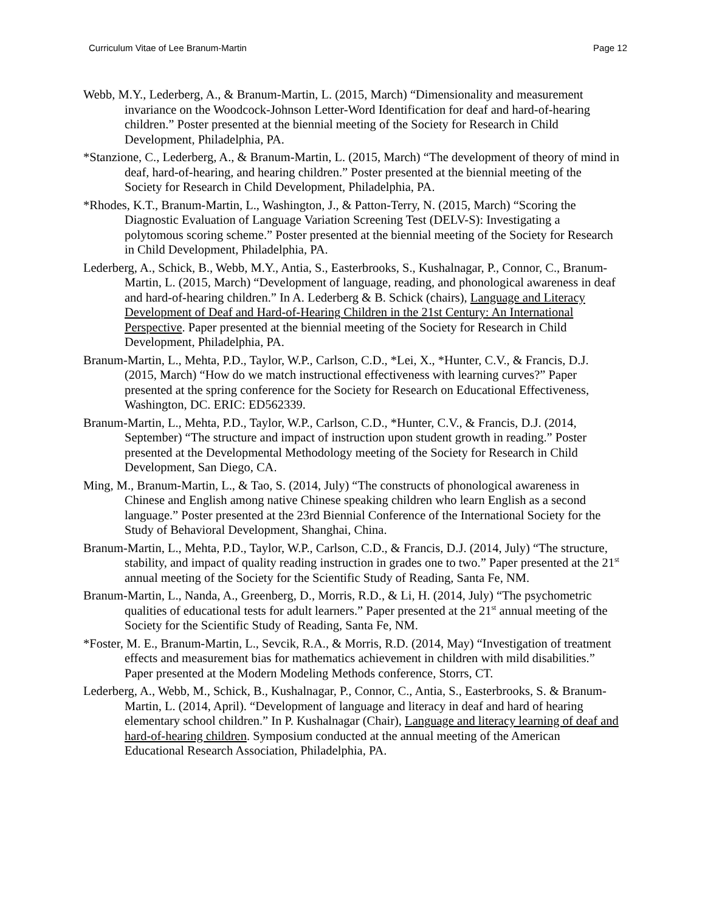Curriculum Vitae of Lee Branum-Martin Page 12
Webb, M.Y., Lederberg, A., & Branum-Martin, L. (2015, March) “Dimensionality and measurement invariance on the Woodcock-Johnson Letter-Word Identification for deaf and hard-of-hearing children.” Poster presented at the biennial meeting of the Society for Research in Child Development, Philadelphia, PA.
*Stanzione, C., Lederberg, A., & Branum-Martin, L. (2015, March) “The development of theory of mind in deaf, hard-of-hearing, and hearing children.” Poster presented at the biennial meeting of the Society for Research in Child Development, Philadelphia, PA.
*Rhodes, K.T., Branum-Martin, L., Washington, J., & Patton-Terry, N. (2015, March) “Scoring the Diagnostic Evaluation of Language Variation Screening Test (DELV-S): Investigating a polytomous scoring scheme.” Poster presented at the biennial meeting of the Society for Research in Child Development, Philadelphia, PA.
Lederberg, A., Schick, B., Webb, M.Y., Antia, S., Easterbrooks, S., Kushalnagar, P., Connor, C., Branum-Martin, L. (2015, March) “Development of language, reading, and phonological awareness in deaf and hard-of-hearing children.” In A. Lederberg & B. Schick (chairs), Language and Literacy Development of Deaf and Hard-of-Hearing Children in the 21st Century: An International Perspective. Paper presented at the biennial meeting of the Society for Research in Child Development, Philadelphia, PA.
Branum-Martin, L., Mehta, P.D., Taylor, W.P., Carlson, C.D., *Lei, X., *Hunter, C.V., & Francis, D.J. (2015, March) “How do we match instructional effectiveness with learning curves?” Paper presented at the spring conference for the Society for Research on Educational Effectiveness, Washington, DC. ERIC: ED562339.
Branum-Martin, L., Mehta, P.D., Taylor, W.P., Carlson, C.D., *Hunter, C.V., & Francis, D.J. (2014, September) “The structure and impact of instruction upon student growth in reading.” Poster presented at the Developmental Methodology meeting of the Society for Research in Child Development, San Diego, CA.
Ming, M., Branum-Martin, L., & Tao, S. (2014, July) “The constructs of phonological awareness in Chinese and English among native Chinese speaking children who learn English as a second language.” Poster presented at the 23rd Biennial Conference of the International Society for the Study of Behavioral Development, Shanghai, China.
Branum-Martin, L., Mehta, P.D., Taylor, W.P., Carlson, C.D., & Francis, D.J. (2014, July) “The structure, stability, and impact of quality reading instruction in grades one to two.” Paper presented at the 21<sup>st</sup> annual meeting of the Society for the Scientific Study of Reading, Santa Fe, NM.
Branum-Martin, L., Nanda, A., Greenberg, D., Morris, R.D., & Li, H. (2014, July) “The psychometric qualities of educational tests for adult learners.” Paper presented at the 21<sup>st</sup> annual meeting of the Society for the Scientific Study of Reading, Santa Fe, NM.
*Foster, M. E., Branum-Martin, L., Sevcik, R.A., & Morris, R.D. (2014, May) “Investigation of treatment effects and measurement bias for mathematics achievement in children with mild disabilities.” Paper presented at the Modern Modeling Methods conference, Storrs, CT.
Lederberg, A., Webb, M., Schick, B., Kushalnagar, P., Connor, C., Antia, S., Easterbrooks, S. & Branum-Martin, L. (2014, April). “Development of language and literacy in deaf and hard of hearing elementary school children.” In P. Kushalnagar (Chair), Language and literacy learning of deaf and hard-of-hearing children. Symposium conducted at the annual meeting of the American Educational Research Association, Philadelphia, PA.